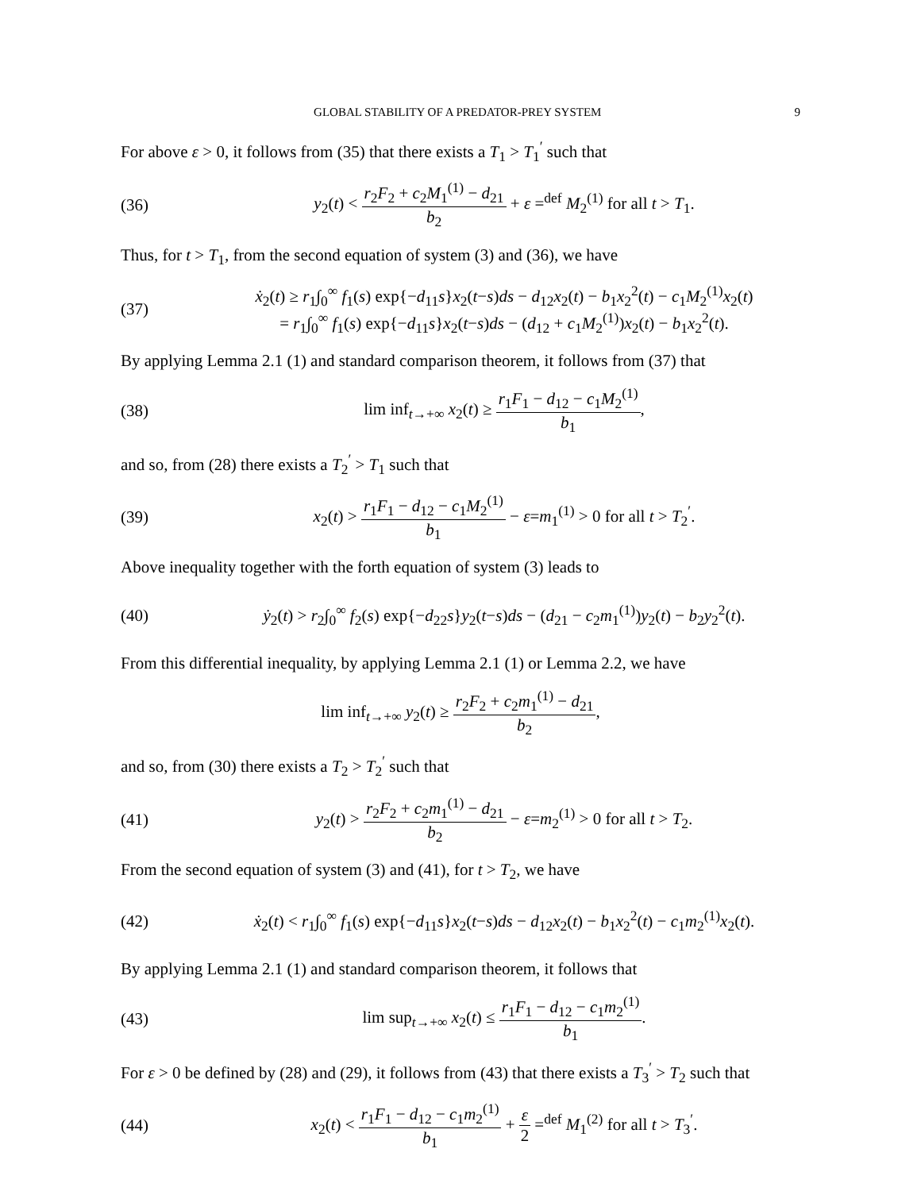GLOBAL STABILITY OF A PREDATOR-PREY SYSTEM 9
For above ε > 0, it follows from (35) that there exists a T<sub>1</sub> > T<sub>1</sub><sup>′</sup> such that
(36) y<sub>2</sub>(t) < r<sub>2</sub>F<sub>2</sub> + c<sub>2</sub>M<sub>1</sub><sup>(1)</sup> − d<sub>21</sub> b<sub>2</sub> + ε =<sup>def</sup> M<sub>2</sub><sup>(1)</sup> for all t > T<sub>1</sub>.
Thus, for t > T<sub>1</sub>, from the second equation of system (3) and (36), we have
(37) ẋ<sub>2</sub>(t) ≥ r<sub>1</sub>∫<sub>0</sub><sup>∞</sup> f<sub>1</sub>(s) exp{−d<sub>11</sub>s}x<sub>2</sub>(t−s)ds − d<sub>12</sub>x<sub>2</sub>(t) − b<sub>1</sub>x<sub>2</sub><sup>2</sup>(t) − c<sub>1</sub>M<sub>2</sub><sup>(1)</sup>x<sub>2</sub>(t)
= r<sub>1</sub>∫<sub>0</sub><sup>∞</sup> f<sub>1</sub>(s) exp{−d<sub>11</sub>s}x<sub>2</sub>(t−s)ds − (d<sub>12</sub> + c<sub>1</sub>M<sub>2</sub><sup>(1)</sup>)x<sub>2</sub>(t) − b<sub>1</sub>x<sub>2</sub><sup>2</sup>(t).
By applying Lemma 2.1 (1) and standard comparison theorem, it follows from (37) that
(38) lim inf<sub>t→+∞</sub> x<sub>2</sub>(t) ≥ r<sub>1</sub>F<sub>1</sub> − d<sub>12</sub> − c<sub>1</sub>M<sub>2</sub><sup>(1)</sup> b<sub>1</sub>,
and so, from (28) there exists a T<sub>2</sub><sup>′</sup> > T<sub>1</sub> such that
(39) x<sub>2</sub>(t) > r<sub>1</sub>F<sub>1</sub> − d<sub>12</sub> − c<sub>1</sub>M<sub>2</sub><sup>(1)</sup> b<sub>1</sub> − ε=m<sub>1</sub><sup>(1)</sup> > 0 for all t > T<sub>2</sub><sup>′</sup>.
Above inequality together with the forth equation of system (3) leads to
(40) ẏ<sub>2</sub>(t) > r<sub>2</sub>∫<sub>0</sub><sup>∞</sup> f<sub>2</sub>(s) exp{−d<sub>22</sub>s}y<sub>2</sub>(t−s)ds − (d<sub>21</sub> − c<sub>2</sub>m<sub>1</sub><sup>(1)</sup>)y<sub>2</sub>(t) − b<sub>2</sub>y<sub>2</sub><sup>2</sup>(t).
From this differential inequality, by applying Lemma 2.1 (1) or Lemma 2.2, we have
lim inf<sub>t→+∞</sub> y<sub>2</sub>(t) ≥ r<sub>2</sub>F<sub>2</sub> + c<sub>2</sub>m<sub>1</sub><sup>(1)</sup> − d<sub>21</sub> b<sub>2</sub>,
and so, from (30) there exists a T<sub>2</sub> > T<sub>2</sub><sup>′</sup> such that
(41) y<sub>2</sub>(t) > r<sub>2</sub>F<sub>2</sub> + c<sub>2</sub>m<sub>1</sub><sup>(1)</sup> − d<sub>21</sub> b<sub>2</sub> − ε=m<sub>2</sub><sup>(1)</sup> > 0 for all t > T<sub>2</sub>.
From the second equation of system (3) and (41), for t > T<sub>2</sub>, we have
(42) ẋ<sub>2</sub>(t) < r<sub>1</sub>∫<sub>0</sub><sup>∞</sup> f<sub>1</sub>(s) exp{−d<sub>11</sub>s}x<sub>2</sub>(t−s)ds − d<sub>12</sub>x<sub>2</sub>(t) − b<sub>1</sub>x<sub>2</sub><sup>2</sup>(t) − c<sub>1</sub>m<sub>2</sub><sup>(1)</sup>x<sub>2</sub>(t).
By applying Lemma 2.1 (1) and standard comparison theorem, it follows that
(43) lim sup<sub>t→+∞</sub> x<sub>2</sub>(t) ≤ r<sub>1</sub>F<sub>1</sub> − d<sub>12</sub> − c<sub>1</sub>m<sub>2</sub><sup>(1)</sup> b<sub>1</sub>.
For ε > 0 be defined by (28) and (29), it follows from (43) that there exists a T<sub>3</sub><sup>′</sup> > T<sub>2</sub> such that
(44) x<sub>2</sub>(t) < r<sub>1</sub>F<sub>1</sub> − d<sub>12</sub> − c<sub>1</sub>m<sub>2</sub><sup>(1)</sup> b<sub>1</sub> + ε 2 =<sup>def</sup> M<sub>1</sub><sup>(2)</sup> for all t > T<sub>3</sub><sup>′</sup>.